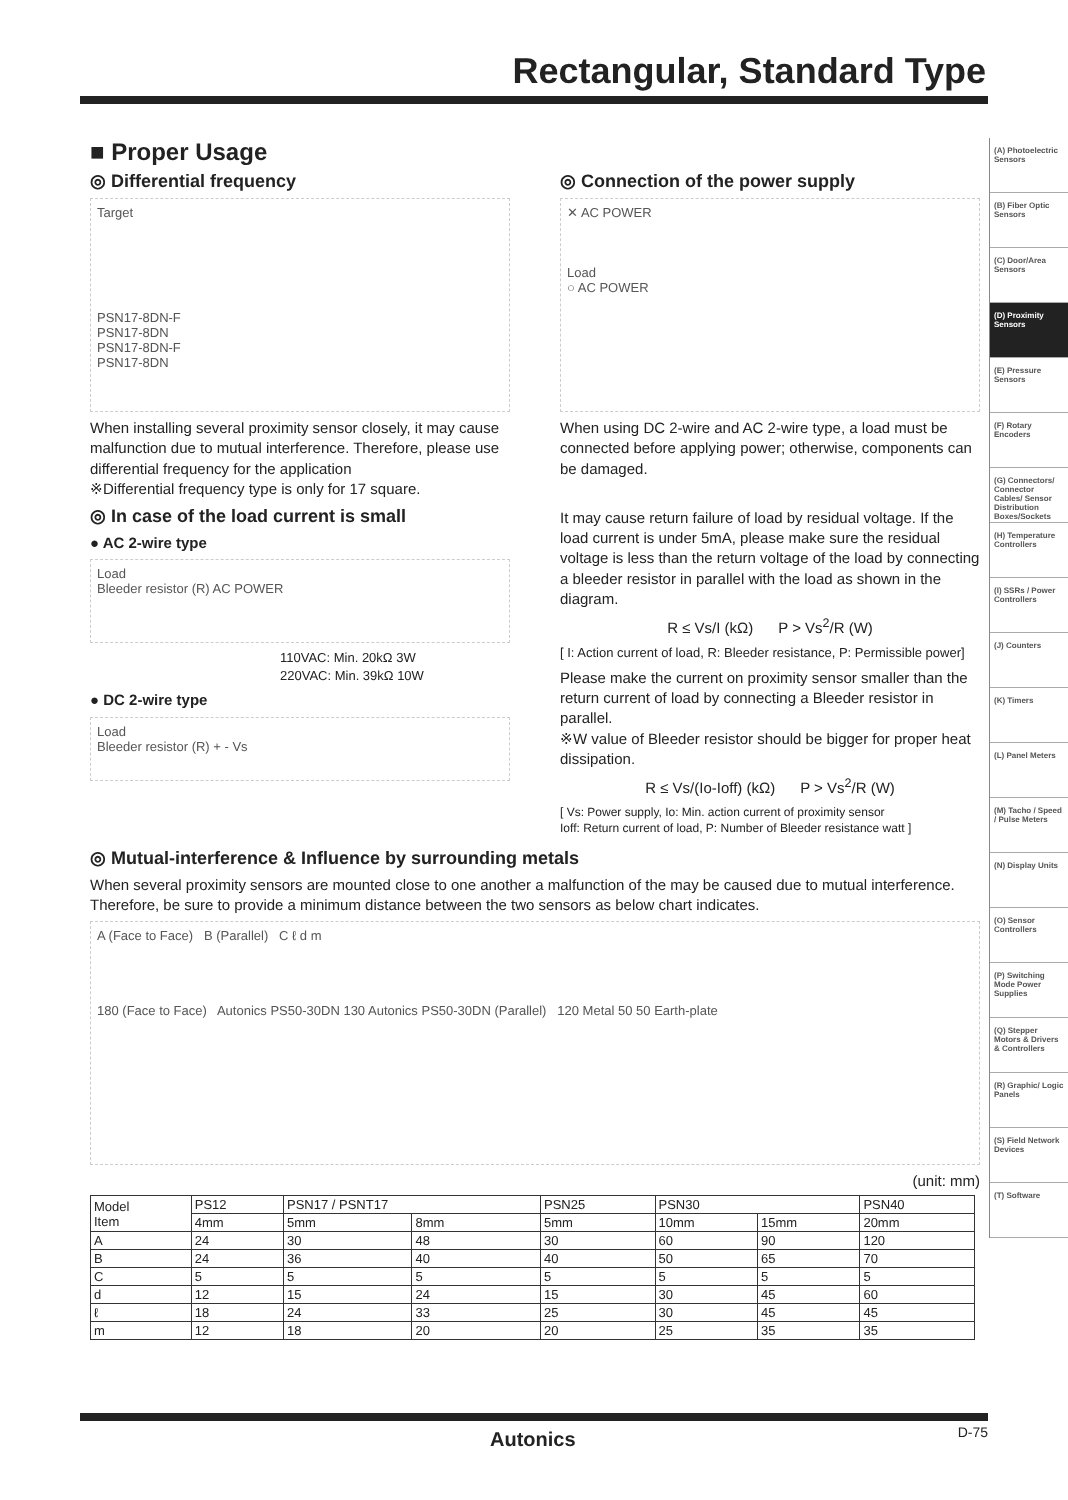Rectangular, Standard Type
(A) Photoelectric Sensors
(B) Fiber Optic Sensors
(C) Door/Area Sensors
(D) Proximity Sensors
(E) Pressure Sensors
(F) Rotary Encoders
(G) Connectors/ Connector Cables/ Sensor Distribution Boxes/Sockets
(H) Temperature Controllers
(I) SSRs / Power Controllers
(J) Counters
(K) Timers
(L) Panel Meters
(M) Tacho / Speed / Pulse Meters
(N) Display Units
(O) Sensor Controllers
(P) Switching Mode Power Supplies
(Q) Stepper Motors & Drivers & Controllers
(R) Graphic/ Logic Panels
(S) Field Network Devices
(T) Software
■ Proper Usage
◎ Differential frequency
Target
PSN17-8DN-F
PSN17-8DN
PSN17-8DN-F
PSN17-8DN
When installing several proximity sensor closely, it may cause malfunction due to mutual interference. Therefore, please use differential frequency for the application
※Differential frequency type is only for 17 square.
◎ In case of the load current is small
● AC 2-wire type
Load
Bleeder resistor (R) AC POWER
110VAC: Min. 20kΩ 3W
220VAC: Min. 39kΩ 10W
● DC 2-wire type
Load
Bleeder resistor (R) + - Vs
◎ Connection of the power supply
✕ AC POWER
Load
○ AC POWER
When using DC 2-wire and AC 2-wire type, a load must be connected before applying power; otherwise, components can be damaged.
It may cause return failure of load by residual voltage. If the load current is under 5mA, please make sure the residual voltage is less than the return voltage of the load by connecting a bleeder resistor in parallel with the load as shown in the diagram.
R ≤ Vs/I (kΩ) P > Vs<sup>2</sup>/R (W)
[ I: Action current of load, R: Bleeder resistance, P: Permissible power]
Please make the current on proximity sensor smaller than the return current of load by connecting a Bleeder resistor in parallel.
※W value of Bleeder resistor should be bigger for proper heat dissipation.
R ≤ Vs/(Io-Ioff) (kΩ) P > Vs<sup>2</sup>/R (W)
[ Vs: Power supply, Io: Min. action current of proximity sensor
Ioff: Return current of load, P: Number of Bleeder resistance watt ]
◎ Mutual-interference & Influence by surrounding metals
When several proximity sensors are mounted close to one another a malfunction of the may be caused due to mutual interference. Therefore, be sure to provide a minimum distance between the two sensors as below chart indicates.
A (Face to Face) B (Parallel) C ℓ d m
180 (Face to Face) Autonics PS50-30DN 130 Autonics PS50-30DN (Parallel) 120 Metal 50 50 Earth-plate
(unit: mm)
| Model Item | PS12 | PSN17 / PSNT17 | | PSN25 | PSN30 | | PSN40 |
| --- | --- | --- | --- | --- | --- | --- | --- |
| | 4mm | 5mm | 8mm | 5mm | 10mm | 15mm | 20mm |
| A | 24 | 30 | 48 | 30 | 60 | 90 | 120 |
| B | 24 | 36 | 40 | 40 | 50 | 65 | 70 |
| C | 5 | 5 | 5 | 5 | 5 | 5 | 5 |
| d | 12 | 15 | 24 | 15 | 30 | 45 | 60 |
| ℓ | 18 | 24 | 33 | 25 | 30 | 45 | 45 |
| m | 12 | 18 | 20 | 20 | 25 | 35 | 35 |
Autonics D-75